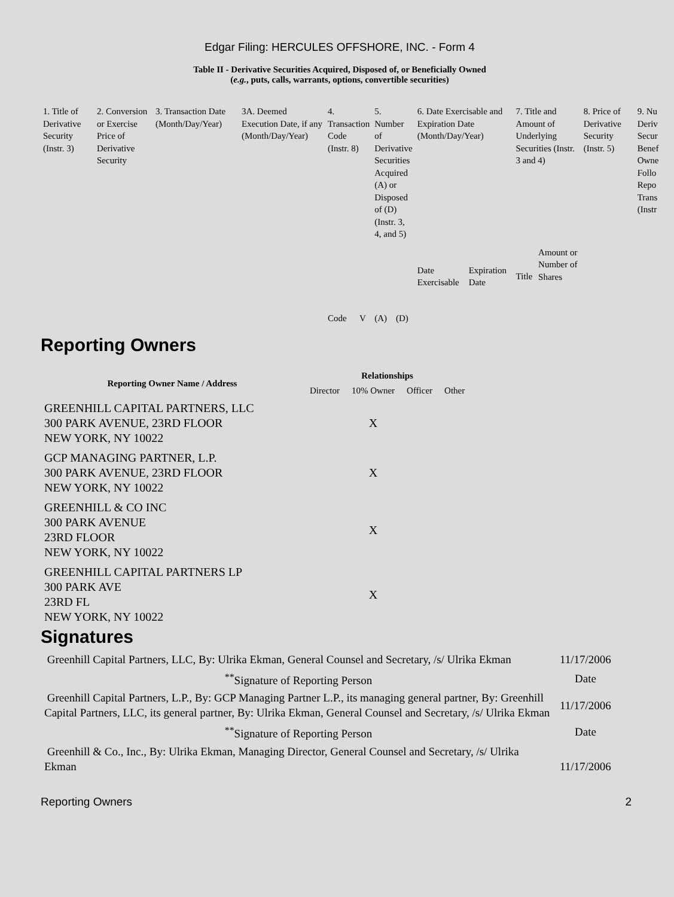Edgar Filing: HERCULES OFFSHORE, INC. - Form 4
Table II - Derivative Securities Acquired, Disposed of, or Beneficially Owned
(e.g., puts, calls, warrants, options, convertible securities)
| 1. Title of Derivative Security (Instr. 3) | 2. Conversion or Exercise Price of Derivative Security | 3. Transaction Date (Month/Day/Year) | 3A. Deemed Execution Date, if any (Month/Day/Year) | 4. Transaction Code (Instr. 8) | | 5. Number of Derivative Securities Acquired (A) or Disposed of (D) (Instr. 3, 4, and 5) | | 6. Date Exercisable and Expiration Date (Month/Day/Year) | | 7. Title and Amount of Underlying Securities (Instr. 3 and 4) | | 8. Price of Derivative Security (Instr. 5) | 9. Nu Deriv Secur Benef Owne Follo Repo Trans (Instr |
| | | | | Code | V | (A) | (D) | Date Exercisable | Expiration Date | Title | Amount or Number of Shares | | |
Reporting Owners
| Reporting Owner Name / Address | Relationships | | | |
| --- | --- | --- | --- | --- |
| | Director | 10% Owner | Officer | Other |
| GREENHILL CAPITAL PARTNERS, LLC 300 PARK AVENUE, 23RD FLOOR NEW YORK, NY 10022 | | X | | |
| GCP MANAGING PARTNER, L.P. 300 PARK AVENUE, 23RD FLOOR NEW YORK, NY 10022 | | X | | |
| GREENHILL & CO INC 300 PARK AVENUE 23RD FLOOR NEW YORK, NY 10022 | | X | | |
| GREENHILL CAPITAL PARTNERS LP 300 PARK AVE 23RD FL NEW YORK, NY 10022 | | X | | |
Signatures
| Greenhill Capital Partners, LLC, By: Ulrika Ekman, General Counsel and Secretary, /s/ Ulrika Ekman | 11/17/2006 |
| <sup>**</sup> Signature of Reporting Person | Date |
| Greenhill Capital Partners, L.P., By: GCP Managing Partner L.P., its managing general partner, By: Greenhill Capital Partners, LLC, its general partner, By: Ulrika Ekman, General Counsel and Secretary, /s/ Ulrika Ekman | 11/17/2006 |
| <sup>**</sup> Signature of Reporting Person | Date |
| Greenhill & Co., Inc., By: Ulrika Ekman, Managing Director, General Counsel and Secretary, /s/ Ulrika Ekman | 11/17/2006 |
Reporting Owners 2